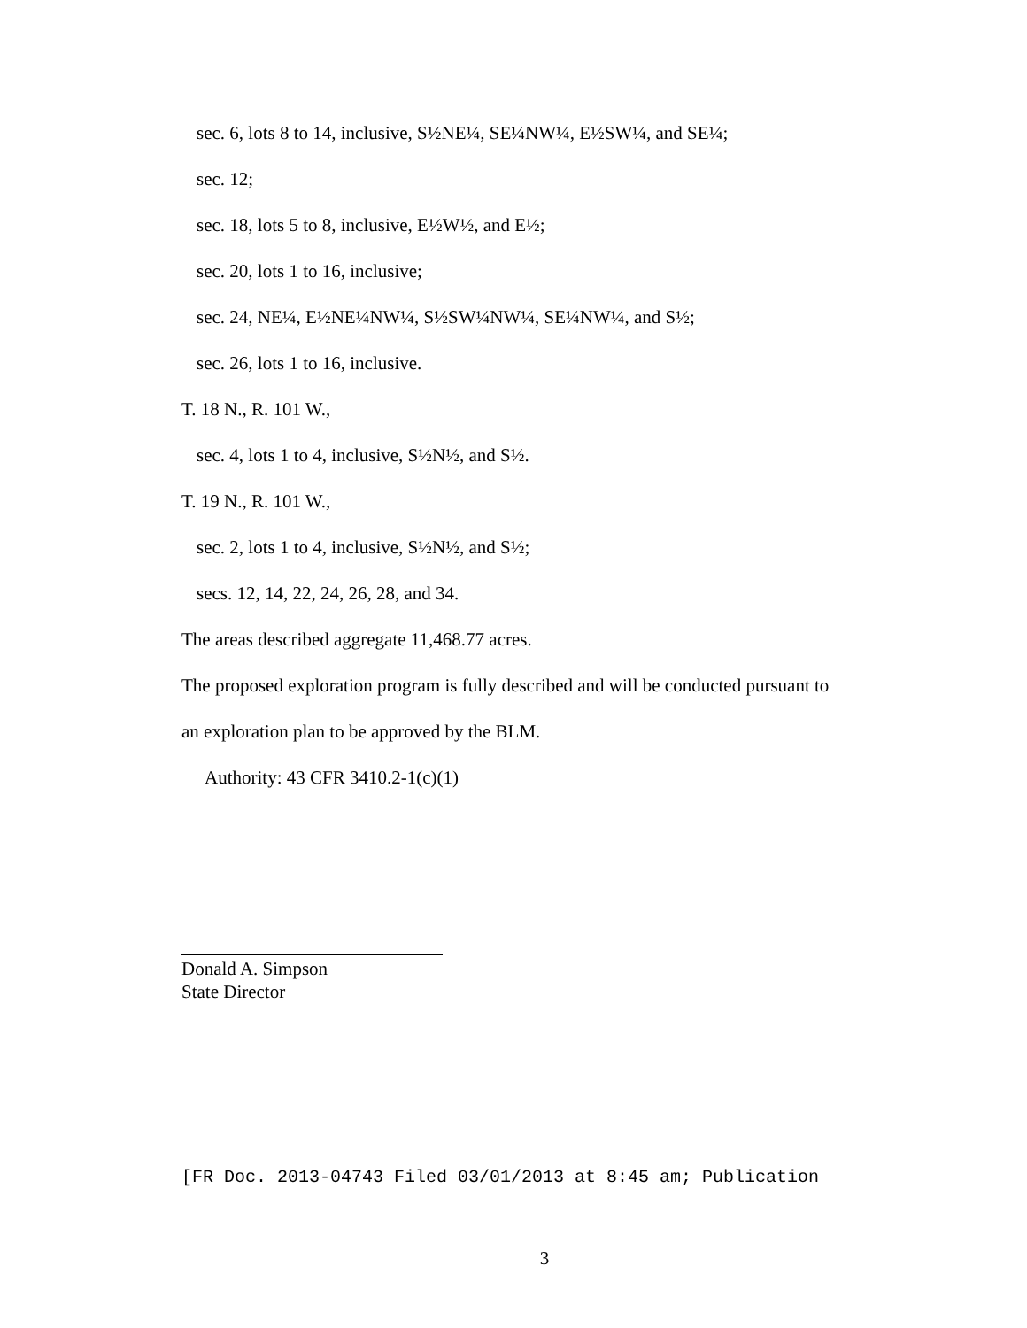sec. 6, lots 8 to 14, inclusive, S½NE¼, SE¼NW¼, E½SW¼, and SE¼;
sec. 12;
sec. 18, lots 5 to 8, inclusive, E½W½, and E½;
sec. 20, lots 1 to 16, inclusive;
sec. 24, NE¼, E½NE¼NW¼, S½SW¼NW¼, SE¼NW¼, and S½;
sec. 26, lots 1 to 16, inclusive.
T. 18 N., R. 101 W.,
sec. 4, lots 1 to 4, inclusive, S½N½, and S½.
T. 19 N., R. 101 W.,
sec. 2, lots 1 to 4, inclusive, S½N½, and S½;
secs. 12, 14, 22, 24, 26, 28, and 34.
The areas described aggregate 11,468.77 acres.
The proposed exploration program is fully described and will be conducted pursuant to
an exploration plan to be approved by the BLM.
Authority: 43 CFR 3410.2-1(c)(1)
Donald A. Simpson
State Director
[FR Doc. 2013-04743 Filed 03/01/2013 at 8:45 am; Publication
3